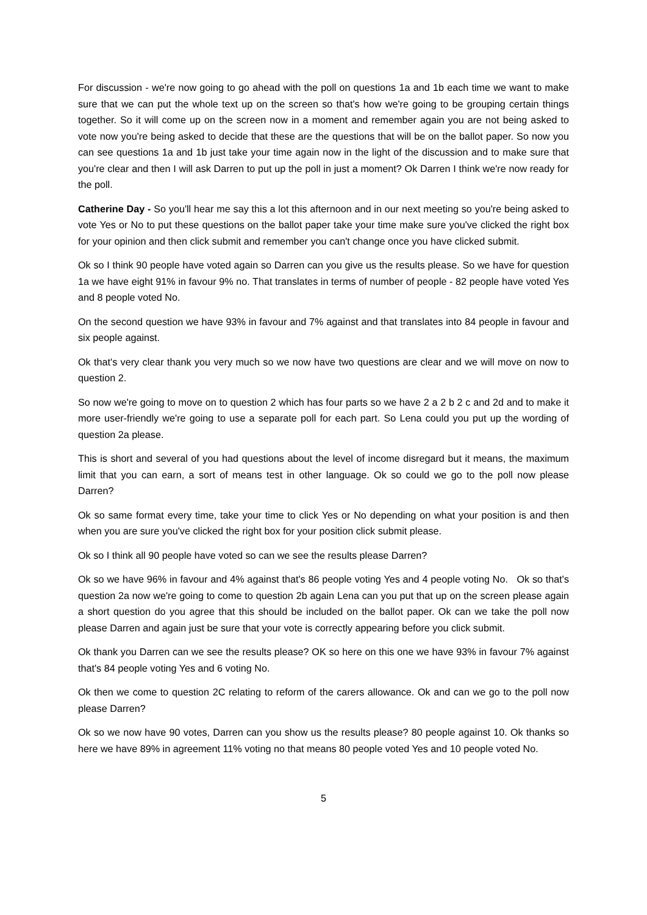For discussion - we're now going to go ahead with the poll on questions 1a and 1b each time we want to make sure that we can put the whole text up on the screen so that's how we're going to be grouping certain things together. So it will come up on the screen now in a moment and remember again you are not being asked to vote now you're being asked to decide that these are the questions that will be on the ballot paper. So now you can see questions 1a and 1b just take your time again now in the light of the discussion and to make sure that you're clear and then I will ask Darren to put up the poll in just a moment? Ok Darren I think we're now ready for the poll.
Catherine Day - So you'll hear me say this a lot this afternoon and in our next meeting so you're being asked to vote Yes or No to put these questions on the ballot paper take your time make sure you've clicked the right box for your opinion and then click submit and remember you can't change once you have clicked submit.
Ok so I think 90 people have voted again so Darren can you give us the results please. So we have for question 1a we have eight 91% in favour 9% no. That translates in terms of number of people - 82 people have voted Yes and 8 people voted No.
On the second question we have 93% in favour and 7% against and that translates into 84 people in favour and six people against.
Ok that's very clear thank you very much so we now have two questions are clear and we will move on now to question 2.
So now we're going to move on to question 2 which has four parts so we have 2 a 2 b 2 c and 2d and to make it more user-friendly we're going to use a separate poll for each part. So Lena could you put up the wording of question 2a please.
This is short and several of you had questions about the level of income disregard but it means, the maximum limit that you can earn, a sort of means test in other language. Ok so could we go to the poll now please Darren?
Ok so same format every time, take your time to click Yes or No depending on what your position is and then when you are sure you've clicked the right box for your position click submit please.
Ok so I think all 90 people have voted so can we see the results please Darren?
Ok so we have 96% in favour and 4% against that's 86 people voting Yes and 4 people voting No. Ok so that's question 2a now we're going to come to question 2b again Lena can you put that up on the screen please again a short question do you agree that this should be included on the ballot paper. Ok can we take the poll now please Darren and again just be sure that your vote is correctly appearing before you click submit.
Ok thank you Darren can we see the results please? OK so here on this one we have 93% in favour 7% against that's 84 people voting Yes and 6 voting No.
Ok then we come to question 2C relating to reform of the carers allowance. Ok and can we go to the poll now please Darren?
Ok so we now have 90 votes, Darren can you show us the results please? 80 people against 10. Ok thanks so here we have 89% in agreement 11% voting no that means 80 people voted Yes and 10 people voted No.
5